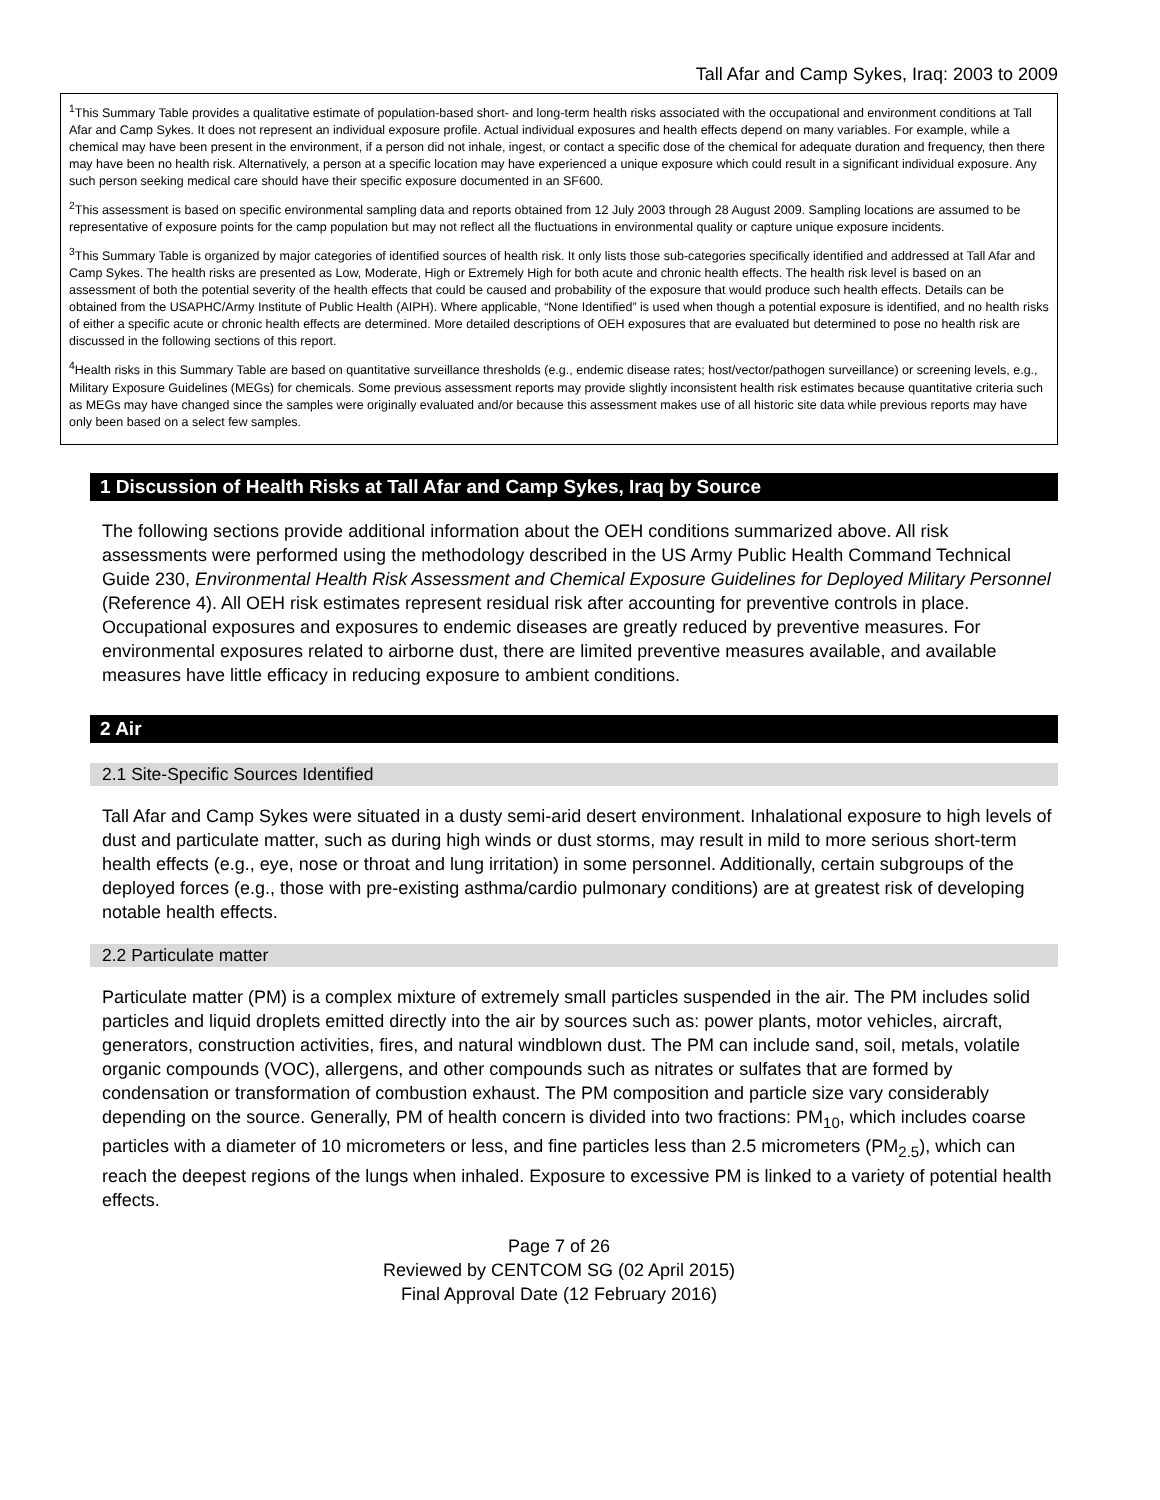Tall Afar and Camp Sykes, Iraq: 2003 to 2009
<sup>1</sup> This Summary Table provides a qualitative estimate of population-based short- and long-term health risks associated with the occupational and environment conditions at Tall Afar and Camp Sykes. It does not represent an individual exposure profile. Actual individual exposures and health effects depend on many variables. For example, while a chemical may have been present in the environment, if a person did not inhale, ingest, or contact a specific dose of the chemical for adequate duration and frequency, then there may have been no health risk. Alternatively, a person at a specific location may have experienced a unique exposure which could result in a significant individual exposure. Any such person seeking medical care should have their specific exposure documented in an SF600.
<sup>2</sup> This assessment is based on specific environmental sampling data and reports obtained from 12 July 2003 through 28 August 2009. Sampling locations are assumed to be representative of exposure points for the camp population but may not reflect all the fluctuations in environmental quality or capture unique exposure incidents.
<sup>3</sup> This Summary Table is organized by major categories of identified sources of health risk. It only lists those sub-categories specifically identified and addressed at Tall Afar and Camp Sykes. The health risks are presented as Low, Moderate, High or Extremely High for both acute and chronic health effects. The health risk level is based on an assessment of both the potential severity of the health effects that could be caused and probability of the exposure that would produce such health effects. Details can be obtained from the USAPHC/Army Institute of Public Health (AIPH). Where applicable, “None Identified” is used when though a potential exposure is identified, and no health risks of either a specific acute or chronic health effects are determined. More detailed descriptions of OEH exposures that are evaluated but determined to pose no health risk are discussed in the following sections of this report.
<sup>4</sup> Health risks in this Summary Table are based on quantitative surveillance thresholds (e.g., endemic disease rates; host/vector/pathogen surveillance) or screening levels, e.g., Military Exposure Guidelines (MEGs) for chemicals. Some previous assessment reports may provide slightly inconsistent health risk estimates because quantitative criteria such as MEGs may have changed since the samples were originally evaluated and/or because this assessment makes use of all historic site data while previous reports may have only been based on a select few samples.
1 Discussion of Health Risks at Tall Afar and Camp Sykes, Iraq by Source
The following sections provide additional information about the OEH conditions summarized above. All risk assessments were performed using the methodology described in the US Army Public Health Command Technical Guide 230, Environmental Health Risk Assessment and Chemical Exposure Guidelines for Deployed Military Personnel (Reference 4). All OEH risk estimates represent residual risk after accounting for preventive controls in place. Occupational exposures and exposures to endemic diseases are greatly reduced by preventive measures. For environmental exposures related to airborne dust, there are limited preventive measures available, and available measures have little efficacy in reducing exposure to ambient conditions.
2 Air
2.1 Site-Specific Sources Identified
Tall Afar and Camp Sykes were situated in a dusty semi-arid desert environment. Inhalational exposure to high levels of dust and particulate matter, such as during high winds or dust storms, may result in mild to more serious short-term health effects (e.g., eye, nose or throat and lung irritation) in some personnel. Additionally, certain subgroups of the deployed forces (e.g., those with pre-existing asthma/cardio pulmonary conditions) are at greatest risk of developing notable health effects.
2.2 Particulate matter
Particulate matter (PM) is a complex mixture of extremely small particles suspended in the air. The PM includes solid particles and liquid droplets emitted directly into the air by sources such as: power plants, motor vehicles, aircraft, generators, construction activities, fires, and natural windblown dust. The PM can include sand, soil, metals, volatile organic compounds (VOC), allergens, and other compounds such as nitrates or sulfates that are formed by condensation or transformation of combustion exhaust. The PM composition and particle size vary considerably depending on the source. Generally, PM of health concern is divided into two fractions: PM<sub>10</sub>, which includes coarse particles with a diameter of 10 micrometers or less, and fine particles less than 2.5 micrometers (PM<sub>2.5</sub>), which can reach the deepest regions of the lungs when inhaled. Exposure to excessive PM is linked to a variety of potential health effects.
Page 7 of 26
Reviewed by CENTCOM SG (02 April 2015)
Final Approval Date (12 February 2016)